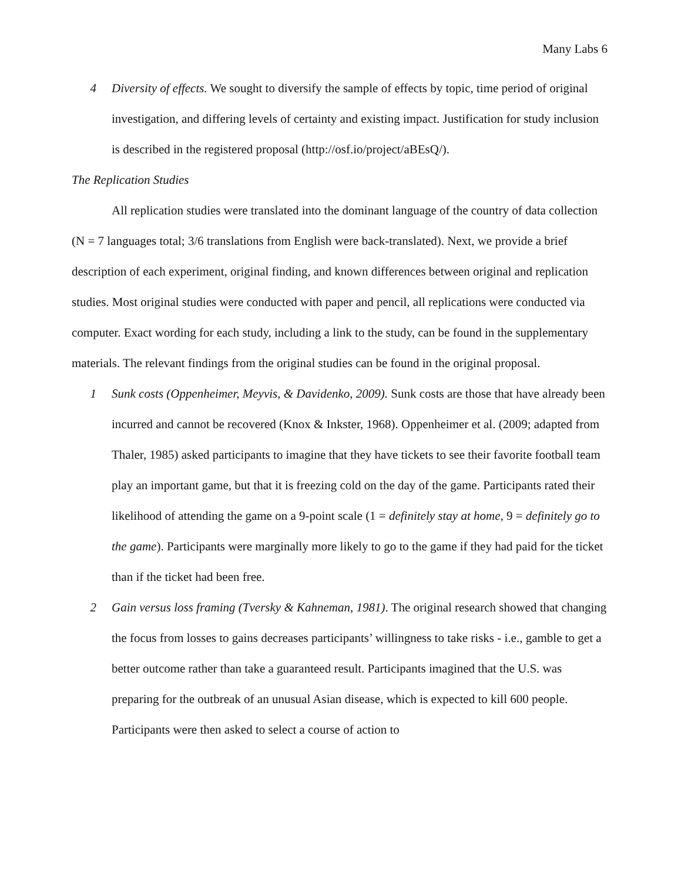Many Labs 6
4 Diversity of effects. We sought to diversify the sample of effects by topic, time period of original investigation, and differing levels of certainty and existing impact. Justification for study inclusion is described in the registered proposal (http://osf.io/project/aBEsQ/).
The Replication Studies
All replication studies were translated into the dominant language of the country of data collection (N = 7 languages total; 3/6 translations from English were back-translated). Next, we provide a brief description of each experiment, original finding, and known differences between original and replication studies. Most original studies were conducted with paper and pencil, all replications were conducted via computer. Exact wording for each study, including a link to the study, can be found in the supplementary materials. The relevant findings from the original studies can be found in the original proposal.
1 Sunk costs (Oppenheimer, Meyvis, & Davidenko, 2009). Sunk costs are those that have already been incurred and cannot be recovered (Knox & Inkster, 1968). Oppenheimer et al. (2009; adapted from Thaler, 1985) asked participants to imagine that they have tickets to see their favorite football team play an important game, but that it is freezing cold on the day of the game. Participants rated their likelihood of attending the game on a 9-point scale (1 = definitely stay at home, 9 = definitely go to the game). Participants were marginally more likely to go to the game if they had paid for the ticket than if the ticket had been free.
2 Gain versus loss framing (Tversky & Kahneman, 1981). The original research showed that changing the focus from losses to gains decreases participants’ willingness to take risks - i.e., gamble to get a better outcome rather than take a guaranteed result. Participants imagined that the U.S. was preparing for the outbreak of an unusual Asian disease, which is expected to kill 600 people. Participants were then asked to select a course of action to